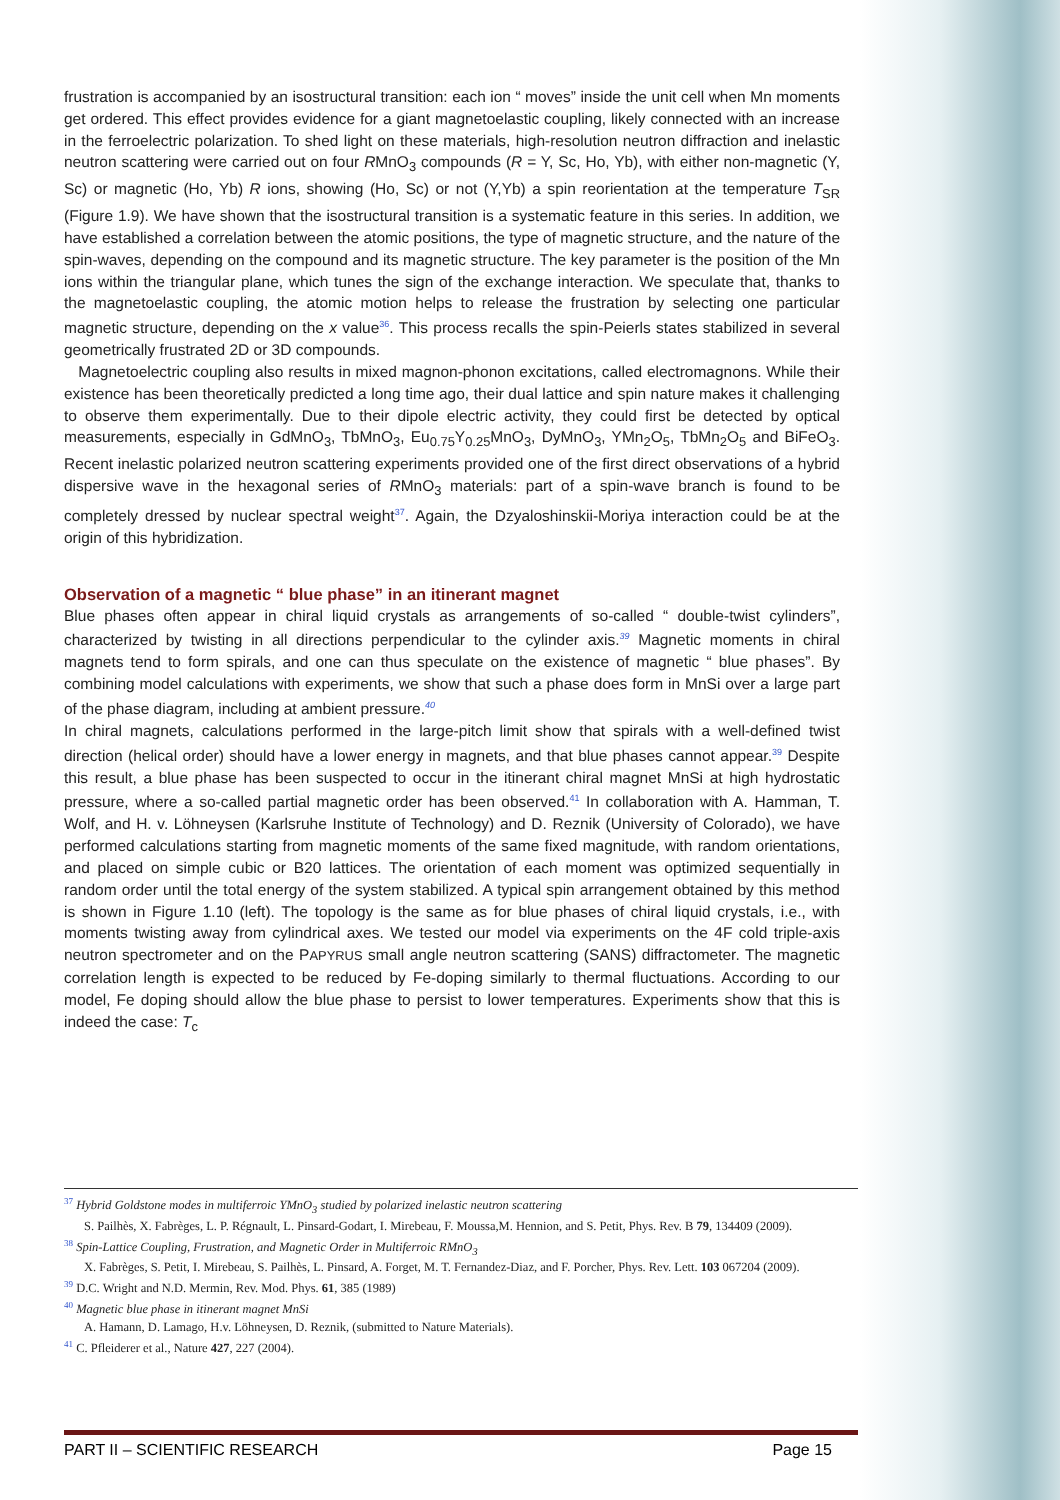frustration is accompanied by an isostructural transition: each ion “ moves” inside the unit cell when Mn moments get ordered. This effect provides evidence for a giant magnetoelastic coupling, likely connected with an increase in the ferroelectric polarization. To shed light on these materials, high-resolution neutron diffraction and inelastic neutron scattering were carried out on four RMnO<sub>3</sub> compounds (R = Y, Sc, Ho, Yb), with either non-magnetic (Y, Sc) or magnetic (Ho, Yb) R ions, showing (Ho, Sc) or not (Y,Yb) a spin reorientation at the temperature T<sub>SR</sub> (Figure 1.9). We have shown that the isostructural transition is a systematic feature in this series. In addition, we have established a correlation between the atomic positions, the type of magnetic structure, and the nature of the spin-waves, depending on the compound and its magnetic structure. The key parameter is the position of the Mn ions within the triangular plane, which tunes the sign of the exchange interaction. We speculate that, thanks to the magnetoelastic coupling, the atomic motion helps to release the frustration by selecting one particular magnetic structure, depending on the x value<sup>36</sup>. This process recalls the spin-Peierls states stabilized in several geometrically frustrated 2D or 3D compounds.
Magnetoelectric coupling also results in mixed magnon-phonon excitations, called electromagnons. While their existence has been theoretically predicted a long time ago, their dual lattice and spin nature makes it challenging to observe them experimentally. Due to their dipole electric activity, they could first be detected by optical measurements, especially in GdMnO<sub>3</sub>, TbMnO<sub>3</sub>, Eu<sub>0.75</sub>Y<sub>0.25</sub>MnO<sub>3</sub>, DyMnO<sub>3</sub>, YMn<sub>2</sub>O<sub>5</sub>, TbMn<sub>2</sub>O<sub>5</sub> and BiFeO<sub>3</sub>. Recent inelastic polarized neutron scattering experiments provided one of the first direct observations of a hybrid dispersive wave in the hexagonal series of RMnO<sub>3</sub> materials: part of a spin-wave branch is found to be completely dressed by nuclear spectral weight<sup>37</sup>. Again, the Dzyaloshinskii-Moriya interaction could be at the origin of this hybridization.
Observation of a magnetic “ blue phase” in an itinerant magnet
Blue phases often appear in chiral liquid crystals as arrangements of so-called “ double-twist cylinders”, characterized by twisting in all directions perpendicular to the cylinder axis.<sup>39</sup> Magnetic moments in chiral magnets tend to form spirals, and one can thus speculate on the existence of magnetic “ blue phases”. By combining model calculations with experiments, we show that such a phase does form in MnSi over a large part of the phase diagram, including at ambient pressure.<sup>40</sup>
In chiral magnets, calculations performed in the large-pitch limit show that spirals with a well-defined twist direction (helical order) should have a lower energy in magnets, and that blue phases cannot appear.<sup>39</sup> Despite this result, a blue phase has been suspected to occur in the itinerant chiral magnet MnSi at high hydrostatic pressure, where a so-called partial magnetic order has been observed.<sup>41</sup> In collaboration with A. Hamman, T. Wolf, and H. v. Löhneysen (Karlsruhe Institute of Technology) and D. Reznik (University of Colorado), we have performed calculations starting from magnetic moments of the same fixed magnitude, with random orientations, and placed on simple cubic or B20 lattices. The orientation of each moment was optimized sequentially in random order until the total energy of the system stabilized. A typical spin arrangement obtained by this method is shown in Figure 1.10 (left). The topology is the same as for blue phases of chiral liquid crystals, i.e., with moments twisting away from cylindrical axes. We tested our model via experiments on the 4F cold triple-axis neutron spectrometer and on the PAPYRUS small angle neutron scattering (SANS) diffractometer. The magnetic correlation length is expected to be reduced by Fe-doping similarly to thermal fluctuations. According to our model, Fe doping should allow the blue phase to persist to lower temperatures. Experiments show that this is indeed the case: T<sub>c</sub>
<sup>37</sup> Hybrid Goldstone modes in multiferroic YMnO<sub>3</sub> studied by polarized inelastic neutron scattering
S. Pailhès, X. Fabrèges, L. P. Régnault, L. Pinsard-Godart, I. Mirebeau, F. Moussa,M. Hennion, and S. Petit, Phys. Rev. B 79, 134409 (2009).
<sup>38</sup> Spin-Lattice Coupling, Frustration, and Magnetic Order in Multiferroic RMnO<sub>3</sub>
X. Fabrèges, S. Petit, I. Mirebeau, S. Pailhès, L. Pinsard, A. Forget, M. T. Fernandez-Diaz, and F. Porcher, Phys. Rev. Lett. 103 067204 (2009).
<sup>39</sup> D.C. Wright and N.D. Mermin, Rev. Mod. Phys. 61, 385 (1989)
<sup>40</sup> Magnetic blue phase in itinerant magnet MnSi
A. Hamann, D. Lamago, H.v. Löhneysen, D. Reznik, (submitted to Nature Materials).
<sup>41</sup> C. Pfleiderer et al., Nature 427, 227 (2004).
PART II – SCIENTIFIC RESEARCH Page 15